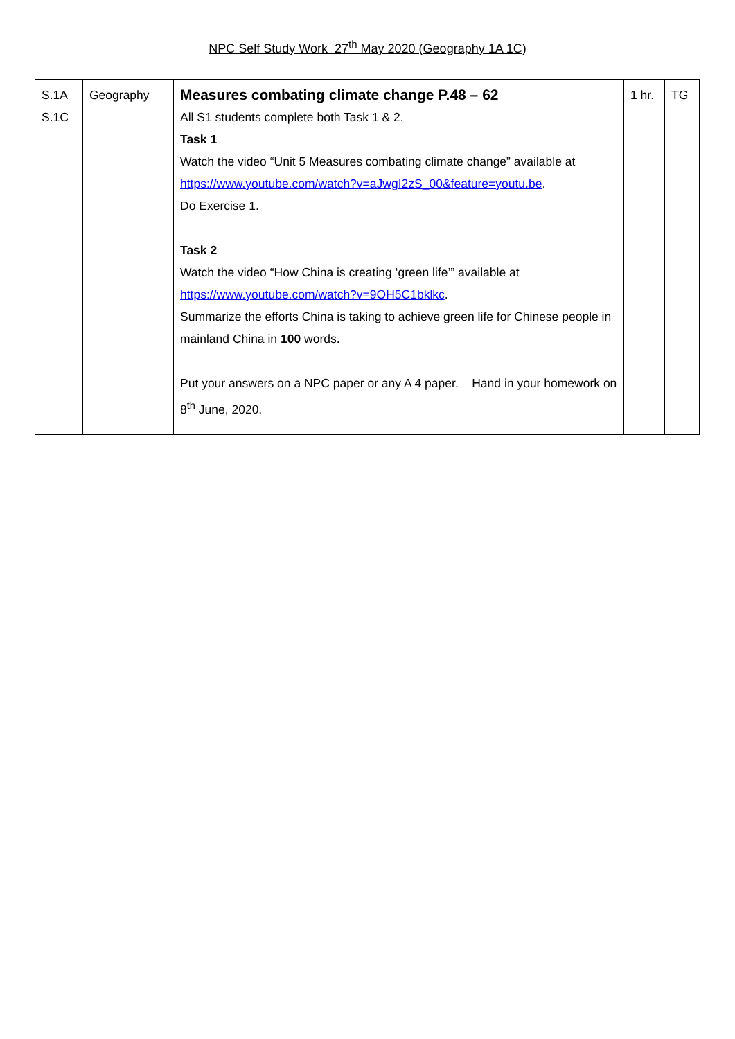NPC Self Study Work 27<sup>th</sup> May 2020 (Geography 1A 1C)
| S.1A S.1C | Geography | Measures combating climate change P.48 – 62 All S1 students complete both Task 1 & 2. Task 1 Watch the video “Unit 5 Measures combating climate change” available at https://www.youtube.com/watch?v=aJwgI2zS_00&feature=youtu.be . Do Exercise 1. Task 2 Watch the video “How China is creating ‘green life’” available at https://www.youtube.com/watch?v=9OH5C1bklkc . Summarize the efforts China is taking to achieve green life for Chinese people in mainland China in 100 words. Put your answers on a NPC paper or any A 4 paper. Hand in your homework on 8<sup>th</sup> June, 2020. | 1 hr. | TG |